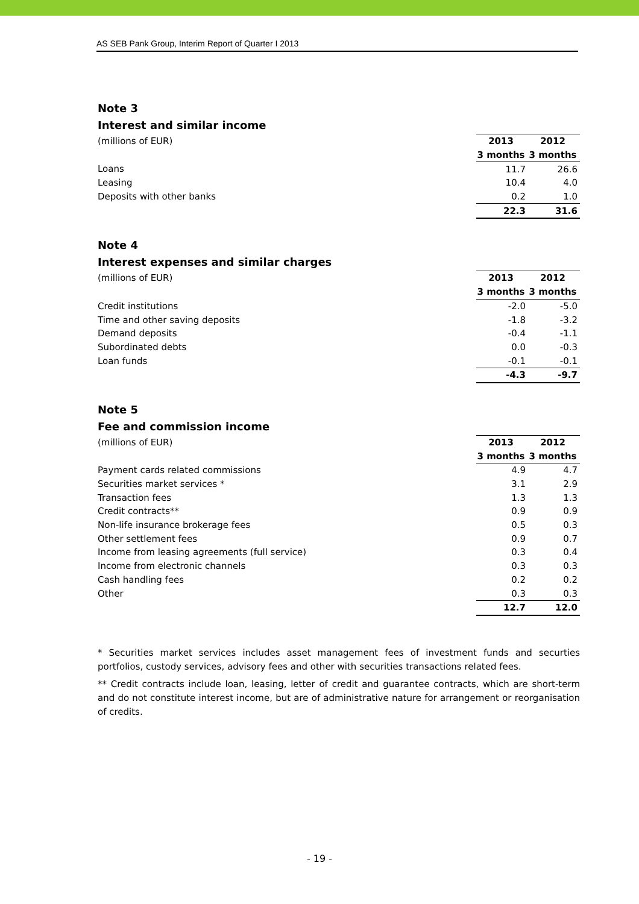AS SEB Pank Group, Interim Report of Quarter I 2013
Note 3
Interest and similar income
| (millions of EUR) | 2013 | 2012 |
| --- | --- | --- |
| | 3 months | 3 months |
| Loans | 11.7 | 26.6 |
| Leasing | 10.4 | 4.0 |
| Deposits with other banks | 0.2 | 1.0 |
| | 22.3 | 31.6 |
Note 4
Interest expenses and similar charges
| (millions of EUR) | 2013 | 2012 |
| --- | --- | --- |
| | 3 months | 3 months |
| Credit institutions | -2.0 | -5.0 |
| Time and other saving deposits | -1.8 | -3.2 |
| Demand deposits | -0.4 | -1.1 |
| Subordinated debts | 0.0 | -0.3 |
| Loan funds | -0.1 | -0.1 |
| | -4.3 | -9.7 |
Note 5
Fee and commission income
| (millions of EUR) | 2013 | 2012 |
| --- | --- | --- |
| | 3 months | 3 months |
| Payment cards related commissions | 4.9 | 4.7 |
| Securities market services * | 3.1 | 2.9 |
| Transaction fees | 1.3 | 1.3 |
| Credit contracts** | 0.9 | 0.9 |
| Non-life insurance brokerage fees | 0.5 | 0.3 |
| Other settlement fees | 0.9 | 0.7 |
| Income from leasing agreements (full service) | 0.3 | 0.4 |
| Income from electronic channels | 0.3 | 0.3 |
| Cash handling fees | 0.2 | 0.2 |
| Other | 0.3 | 0.3 |
| | 12.7 | 12.0 |
* Securities market services includes asset management fees of investment funds and securties portfolios, custody services, advisory fees and other with securities transactions related fees.
** Credit contracts include loan, leasing, letter of credit and guarantee contracts, which are short-term and do not constitute interest income, but are of administrative nature for arrangement or reorganisation of credits.
- 19 -